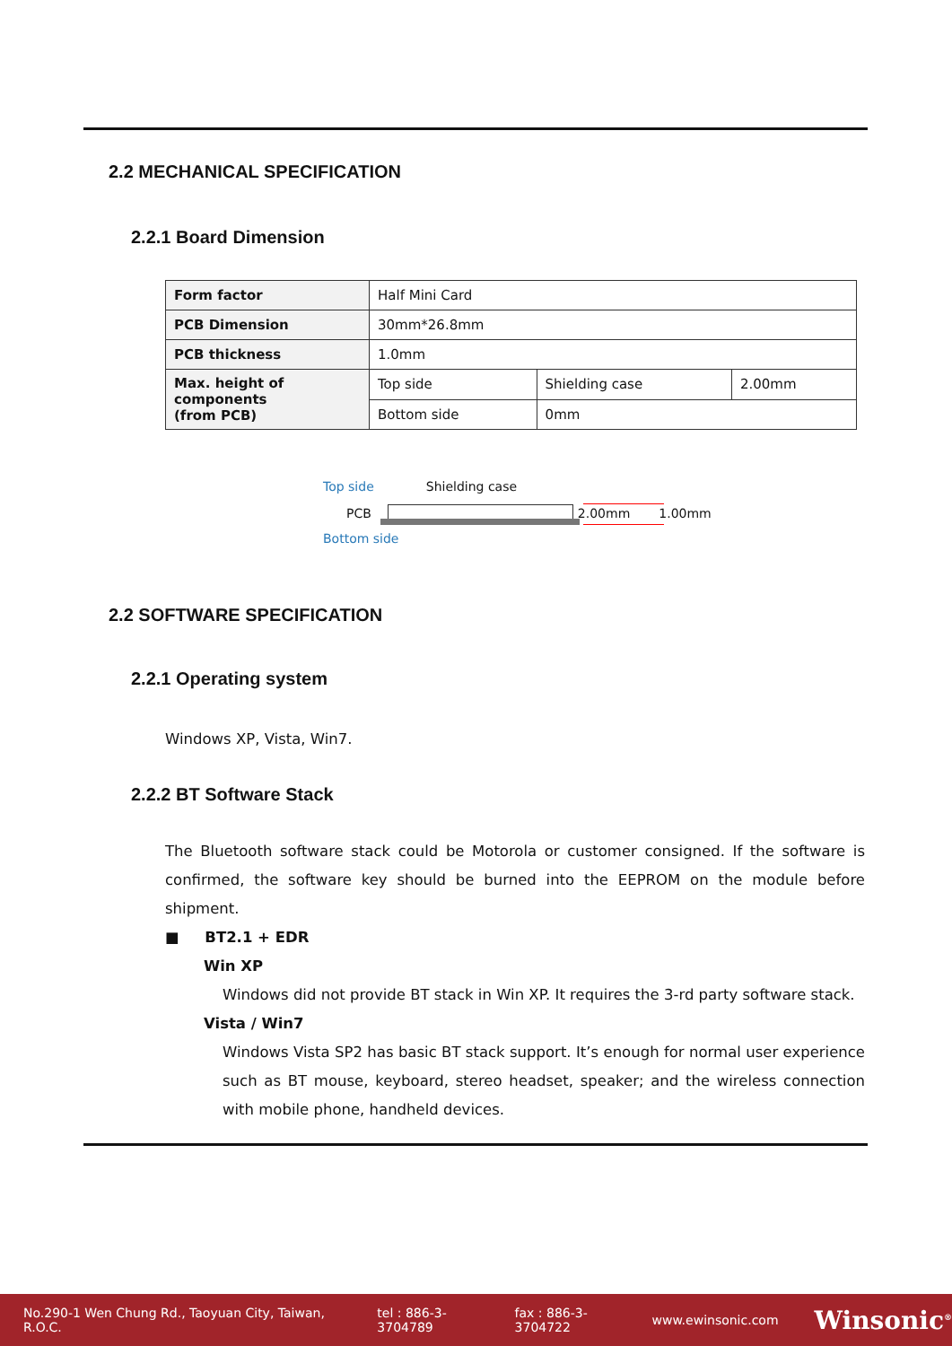2.2 MECHANICAL SPECIFICATION
2.2.1 Board Dimension
| Form factor | Half Mini Card | | |
| PCB Dimension | 30mm*26.8mm | | |
| PCB thickness | 1.0mm | | |
| Max. height of components (from PCB) | Top side | Shielding case | 2.00mm |
| | Bottom side | 0mm | |
Top side Shielding case
PCB 2.00mm 1.00mm
Bottom side
2.2 SOFTWARE SPECIFICATION
2.2.1 Operating system
Windows XP, Vista, Win7.
2.2.2 BT Software Stack
The Bluetooth software stack could be Motorola or customer consigned. If the software is confirmed, the software key should be burned into the EEPROM on the module before shipment.
■ BT2.1 + EDR
Win XP
Windows did not provide BT stack in Win XP. It requires the 3-rd party software stack.
Vista / Win7
Windows Vista SP2 has basic BT stack support. It’s enough for normal user experience such as BT mouse, keyboard, stereo headset, speaker; and the wireless connection with mobile phone, handheld devices.
No.290-1 Wen Chung Rd., Taoyuan City, Taiwan, R.O.C. tel : 886-3-3704789 fax : 886-3-3704722 www.ewinsonic.com Winsonic<sup>®</sup>